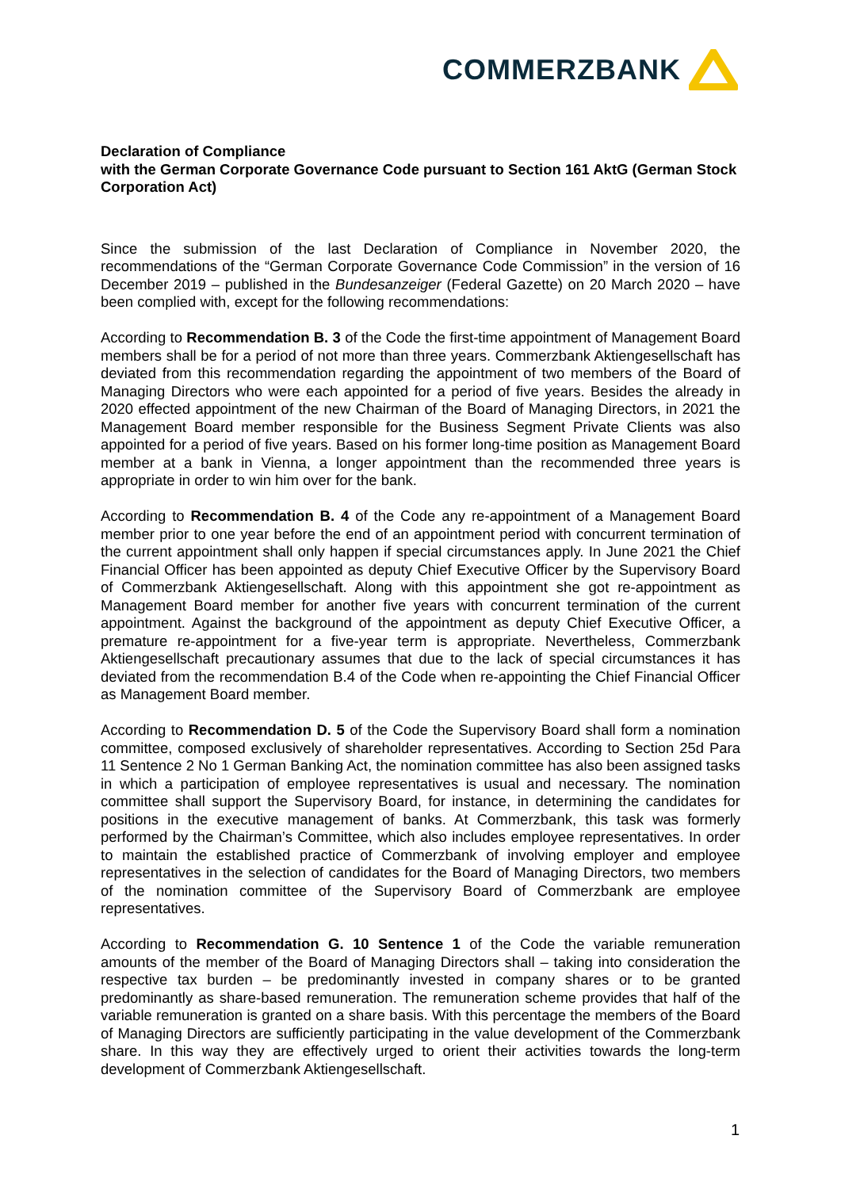COMMERZBANK
Declaration of Compliance
with the German Corporate Governance Code pursuant to Section 161 AktG (German Stock Corporation Act)
Since the submission of the last Declaration of Compliance in November 2020, the recommendations of the “German Corporate Governance Code Commission” in the version of 16 December 2019 – published in the Bundesanzeiger (Federal Gazette) on 20 March 2020 – have been complied with, except for the following recommendations:
According to Recommendation B. 3 of the Code the first-time appointment of Management Board members shall be for a period of not more than three years. Commerzbank Aktiengesellschaft has deviated from this recommendation regarding the appointment of two members of the Board of Managing Directors who were each appointed for a period of five years. Besides the already in 2020 effected appointment of the new Chairman of the Board of Managing Directors, in 2021 the Management Board member responsible for the Business Segment Private Clients was also appointed for a period of five years. Based on his former long-time position as Management Board member at a bank in Vienna, a longer appointment than the recommended three years is appropriate in order to win him over for the bank.
According to Recommendation B. 4 of the Code any re-appointment of a Management Board member prior to one year before the end of an appointment period with concurrent termination of the current appointment shall only happen if special circumstances apply. In June 2021 the Chief Financial Officer has been appointed as deputy Chief Executive Officer by the Supervisory Board of Commerzbank Aktiengesellschaft. Along with this appointment she got re-appointment as Management Board member for another five years with concurrent termination of the current appointment. Against the background of the appointment as deputy Chief Executive Officer, a premature re-appointment for a five-year term is appropriate. Nevertheless, Commerzbank Aktiengesellschaft precautionary assumes that due to the lack of special circumstances it has deviated from the recommendation B.4 of the Code when re-appointing the Chief Financial Officer as Management Board member.
According to Recommendation D. 5 of the Code the Supervisory Board shall form a nomination committee, composed exclusively of shareholder representatives. According to Section 25d Para 11 Sentence 2 No 1 German Banking Act, the nomination committee has also been assigned tasks in which a participation of employee representatives is usual and necessary. The nomination committee shall support the Supervisory Board, for instance, in determining the candidates for positions in the executive management of banks. At Commerzbank, this task was formerly performed by the Chairman’s Committee, which also includes employee representatives. In order to maintain the established practice of Commerzbank of involving employer and employee representatives in the selection of candidates for the Board of Managing Directors, two members of the nomination committee of the Supervisory Board of Commerzbank are employee representatives.
According to Recommendation G. 10 Sentence 1 of the Code the variable remuneration amounts of the member of the Board of Managing Directors shall – taking into consideration the respective tax burden – be predominantly invested in company shares or to be granted predominantly as share-based remuneration. The remuneration scheme provides that half of the variable remuneration is granted on a share basis. With this percentage the members of the Board of Managing Directors are sufficiently participating in the value development of the Commerzbank share. In this way they are effectively urged to orient their activities towards the long-term development of Commerzbank Aktiengesellschaft.
1